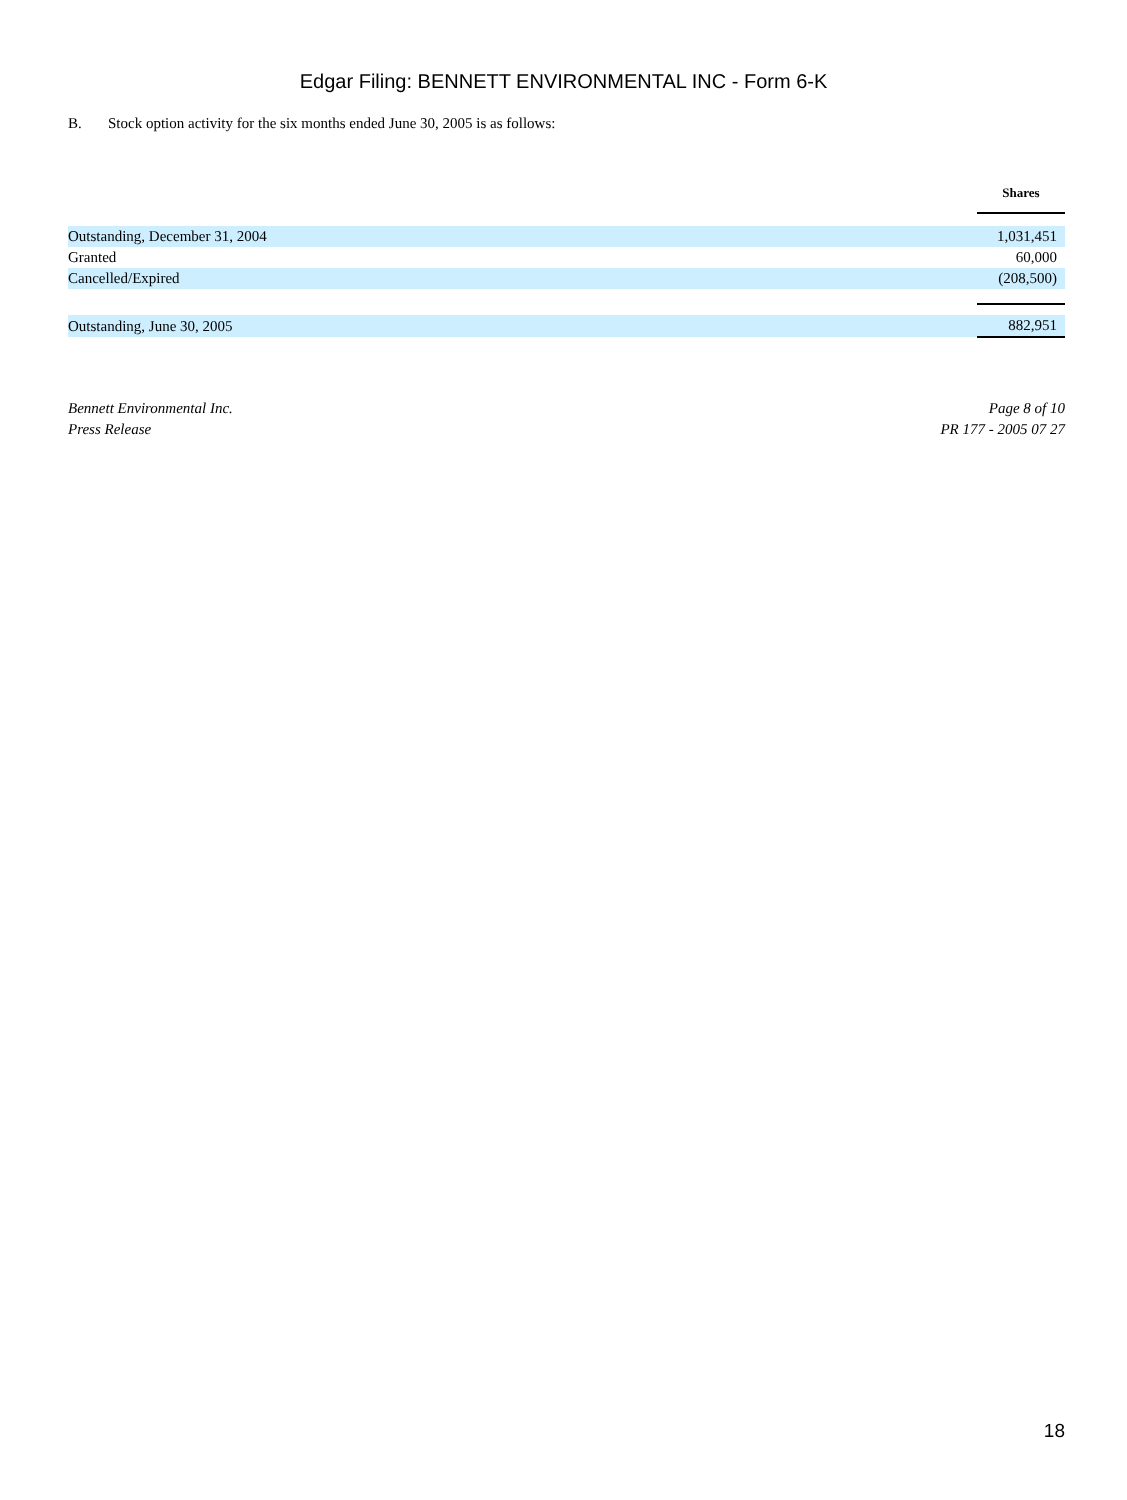Edgar Filing: BENNETT ENVIRONMENTAL INC - Form 6-K
B. Stock option activity for the six months ended June 30, 2005 is as follows:
| | Shares |
| --- | --- |
| Outstanding, December 31, 2004 | 1,031,451 |
| Granted | 60,000 |
| Cancelled/Expired | (208,500) |
| Outstanding, June 30, 2005 | 882,951 |
Bennett Environmental Inc.
Press Release
Page 8 of 10
PR 177 - 2005 07 27
18